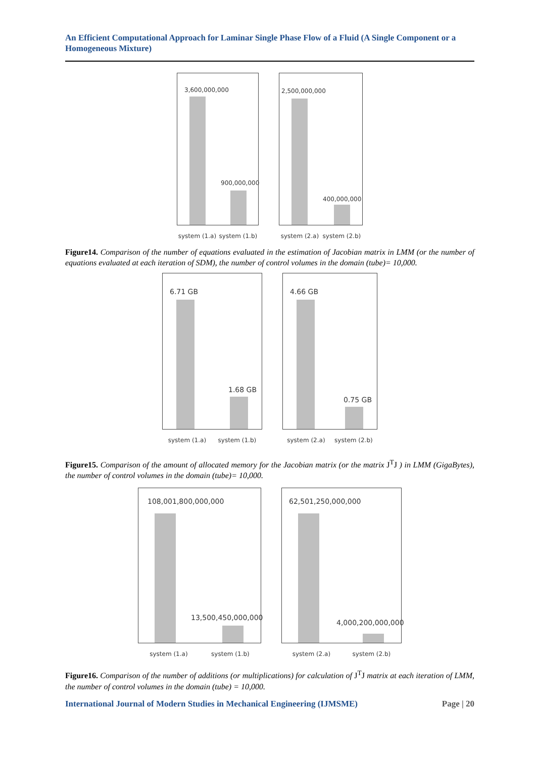An Efficient Computational Approach for Laminar Single Phase Flow of a Fluid (A Single Component or a Homogeneous Mixture)
3,600,000,000
900,000,000
system (1.a) system (1.b)
2,500,000,000
400,000,000
system (2.a) system (2.b)
Figure14. Comparison of the number of equations evaluated in the estimation of Jacobian matrix in LMM (or the number of equations evaluated at each iteration of SDM), the number of control volumes in the domain (tube)= 10,000.
6.71 GB
1.68 GB
system (1.a) system (1.b)
4.66 GB
0.75 GB
system (2.a) system (2.b)
Figure15. Comparison of the amount of allocated memory for the Jacobian matrix (or the matrix J<sup>T</sup>J ) in LMM (GigaBytes), the number of control volumes in the domain (tube)= 10,000.
108,001,800,000,000
13,500,450,000,000
system (1.a) system (1.b)
62,501,250,000,000
4,000,200,000,000
system (2.a) system (2.b)
Figure16. Comparison of the number of additions (or multiplications) for calculation of J<sup>T</sup>J matrix at each iteration of LMM, the number of control volumes in the domain (tube) = 10,000.
International Journal of Modern Studies in Mechanical Engineering (IJMSME) Page | 20